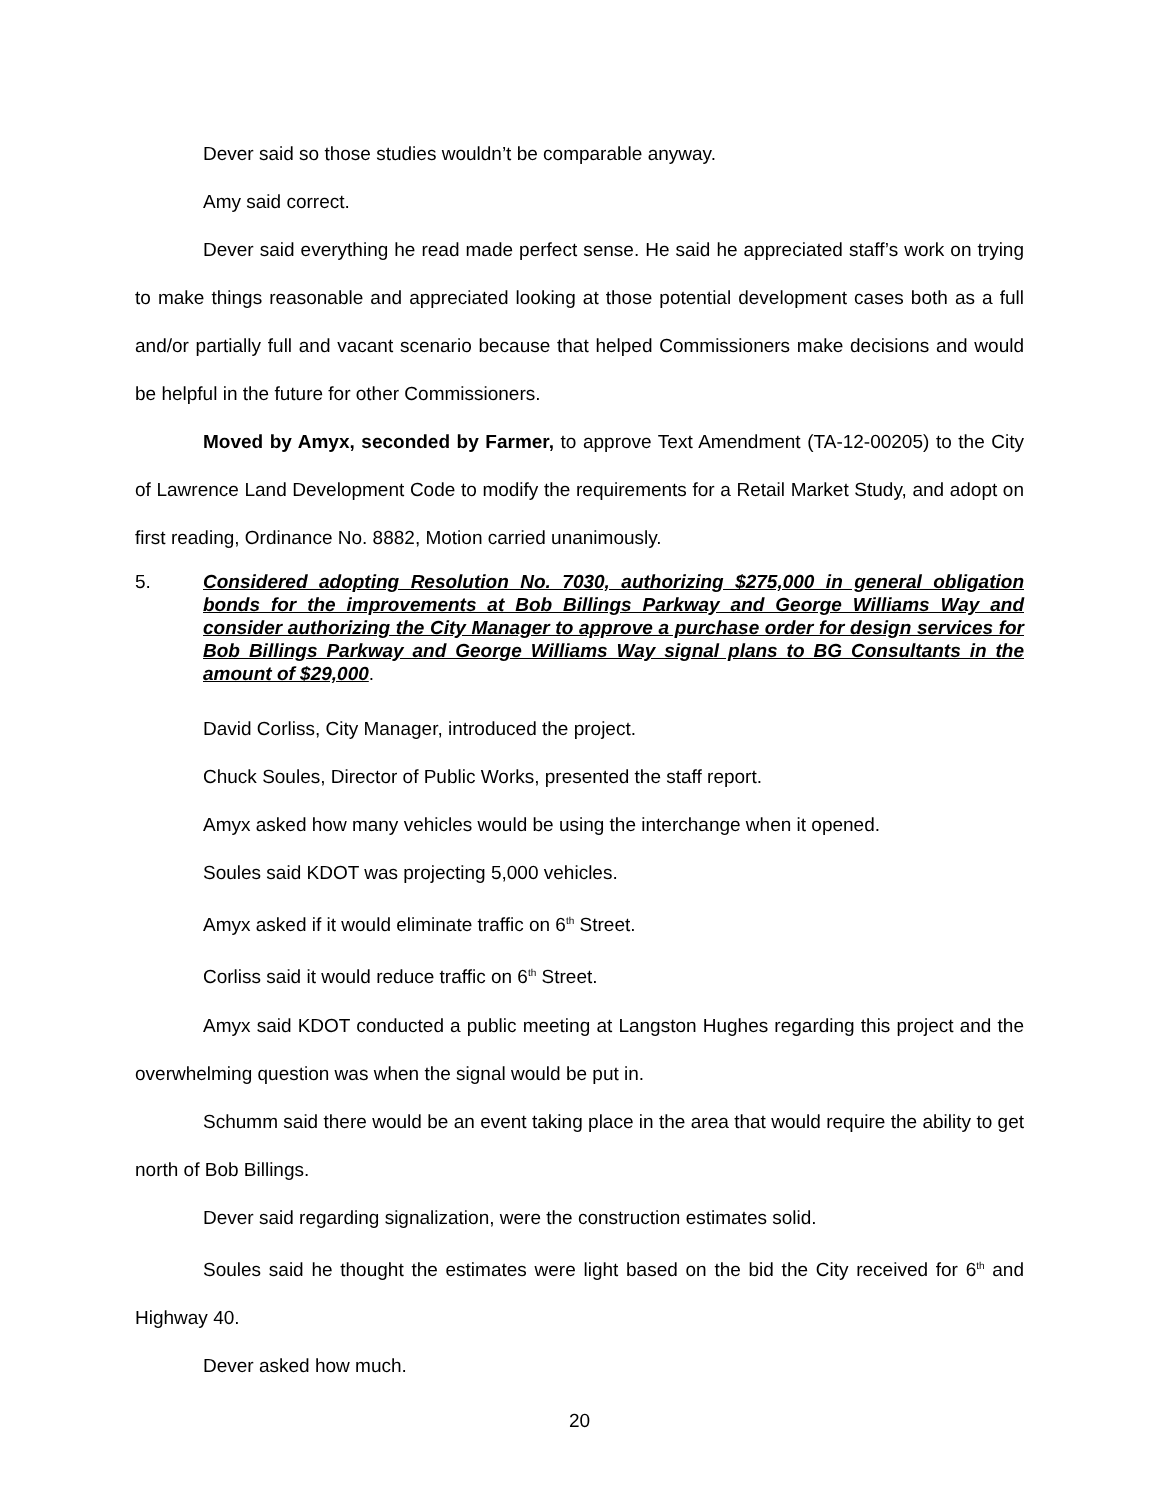Dever said so those studies wouldn’t be comparable anyway.
Amy said correct.
Dever said everything he read made perfect sense. He said he appreciated staff’s work on trying to make things reasonable and appreciated looking at those potential development cases both as a full and/or partially full and vacant scenario because that helped Commissioners make decisions and would be helpful in the future for other Commissioners.
Moved by Amyx, seconded by Farmer, to approve Text Amendment (TA-12-00205) to the City of Lawrence Land Development Code to modify the requirements for a Retail Market Study, and adopt on first reading, Ordinance No. 8882, Motion carried unanimously.
5. Considered adopting Resolution No. 7030, authorizing $275,000 in general obligation bonds for the improvements at Bob Billings Parkway and George Williams Way and consider authorizing the City Manager to approve a purchase order for design services for Bob Billings Parkway and George Williams Way signal plans to BG Consultants in the amount of $29,000.
David Corliss, City Manager, introduced the project.
Chuck Soules, Director of Public Works, presented the staff report.
Amyx asked how many vehicles would be using the interchange when it opened.
Soules said KDOT was projecting 5,000 vehicles.
Amyx asked if it would eliminate traffic on 6<sup>th</sup> Street.
Corliss said it would reduce traffic on 6<sup>th</sup> Street.
Amyx said KDOT conducted a public meeting at Langston Hughes regarding this project and the overwhelming question was when the signal would be put in.
Schumm said there would be an event taking place in the area that would require the ability to get north of Bob Billings.
Dever said regarding signalization, were the construction estimates solid.
Soules said he thought the estimates were light based on the bid the City received for 6<sup>th</sup> and Highway 40.
Dever asked how much.
20